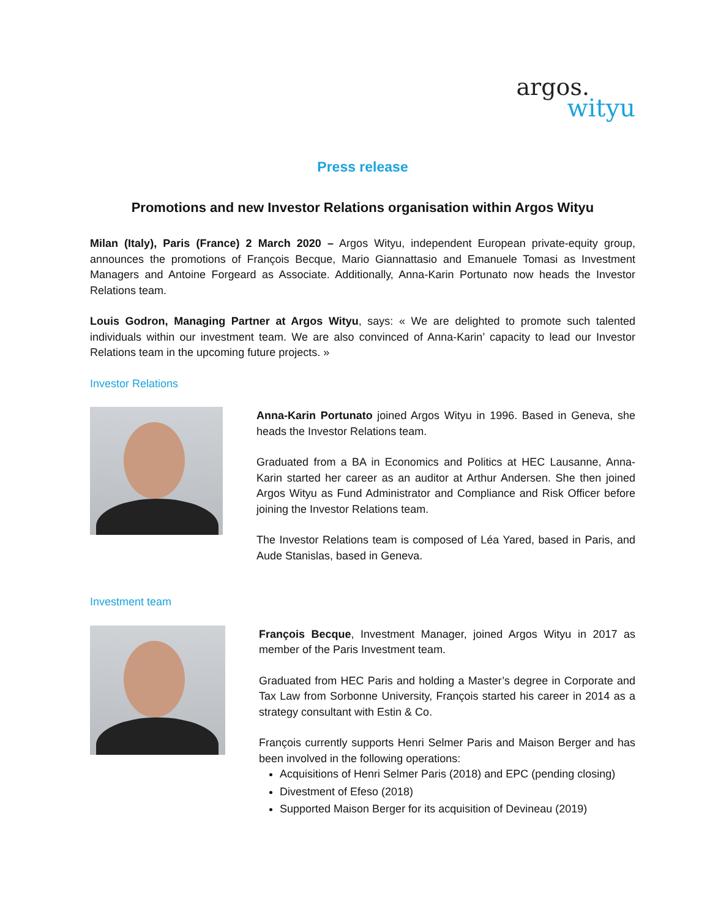argos.
wityu
Press release
Promotions and new Investor Relations organisation within Argos Wityu
Milan (Italy), Paris (France) 2 March 2020 – Argos Wityu, independent European private-equity group, announces the promotions of François Becque, Mario Giannattasio and Emanuele Tomasi as Investment Managers and Antoine Forgeard as Associate. Additionally, Anna-Karin Portunato now heads the Investor Relations team.
Louis Godron, Managing Partner at Argos Wityu, says: « We are delighted to promote such talented individuals within our investment team. We are also convinced of Anna-Karin’ capacity to lead our Investor Relations team in the upcoming future projects. »
Investor Relations
Anna-Karin Portunato joined Argos Wityu in 1996. Based in Geneva, she heads the Investor Relations team.
Graduated from a BA in Economics and Politics at HEC Lausanne, Anna-Karin started her career as an auditor at Arthur Andersen. She then joined Argos Wityu as Fund Administrator and Compliance and Risk Officer before joining the Investor Relations team.
The Investor Relations team is composed of Léa Yared, based in Paris, and Aude Stanislas, based in Geneva.
Investment team
François Becque, Investment Manager, joined Argos Wityu in 2017 as member of the Paris Investment team.
Graduated from HEC Paris and holding a Master’s degree in Corporate and Tax Law from Sorbonne University, François started his career in 2014 as a strategy consultant with Estin & Co.
François currently supports Henri Selmer Paris and Maison Berger and has been involved in the following operations:
Acquisitions of Henri Selmer Paris (2018) and EPC (pending closing)
Divestment of Efeso (2018)
Supported Maison Berger for its acquisition of Devineau (2019)